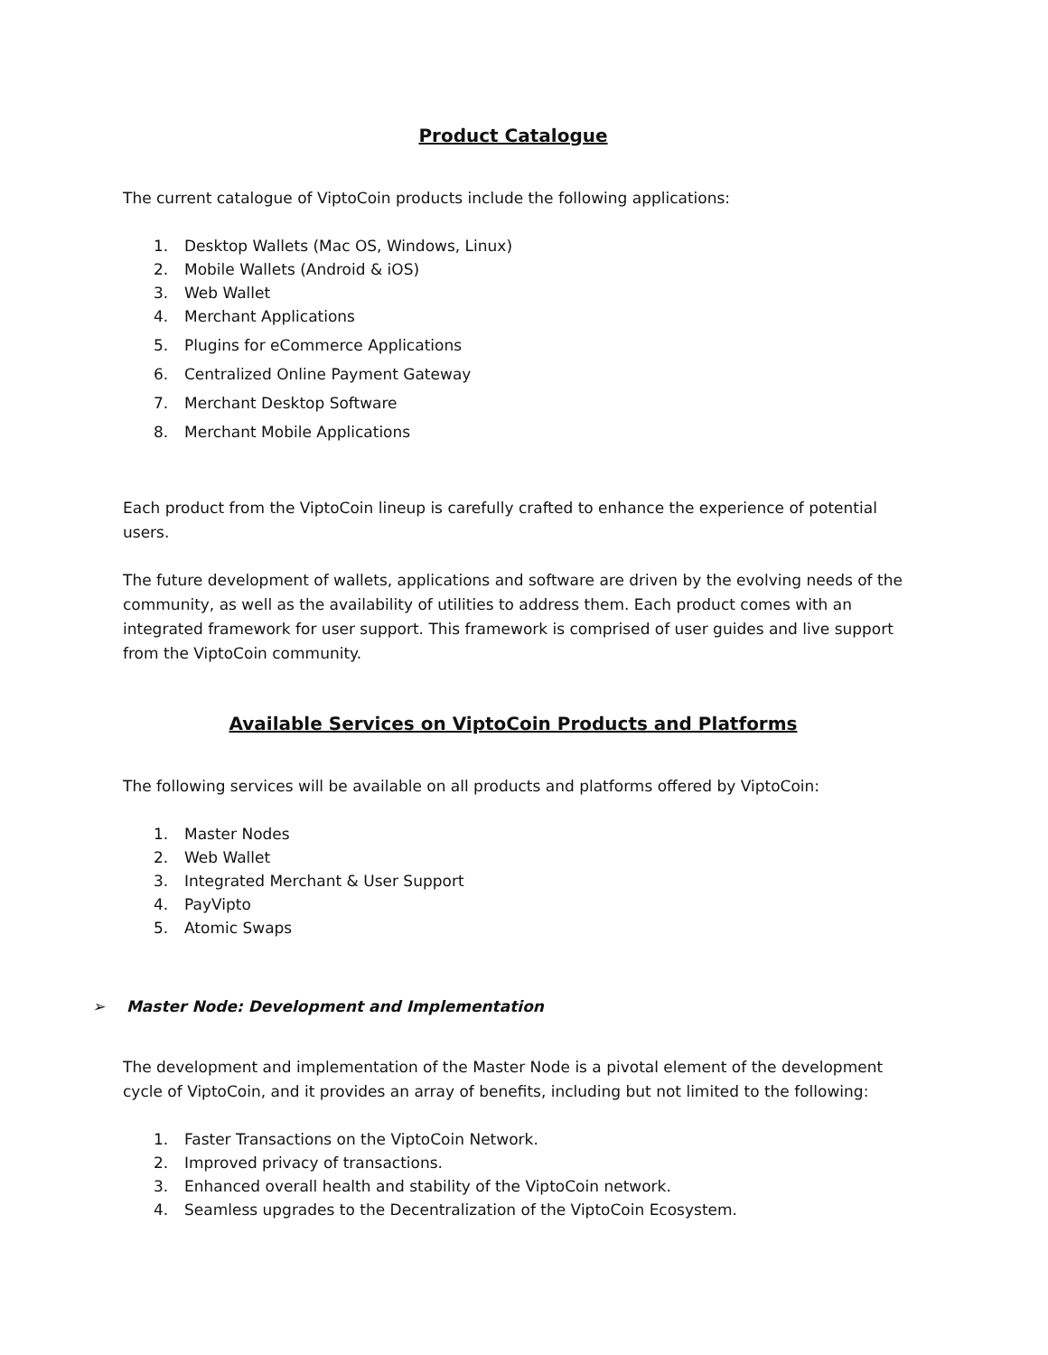Product Catalogue
The current catalogue of ViptoCoin products include the following applications:
1. Desktop Wallets (Mac OS, Windows, Linux)
2. Mobile Wallets (Android & iOS)
3. Web Wallet
4. Merchant Applications
5. Plugins for eCommerce Applications
6. Centralized Online Payment Gateway
7. Merchant Desktop Software
8. Merchant Mobile Applications
Each product from the ViptoCoin lineup is carefully crafted to enhance the experience of potential users.
The future development of wallets, applications and software are driven by the evolving needs of the community, as well as the availability of utilities to address them. Each product comes with an integrated framework for user support. This framework is comprised of user guides and live support from the ViptoCoin community.
Available Services on ViptoCoin Products and Platforms
The following services will be available on all products and platforms offered by ViptoCoin:
1. Master Nodes
2. Web Wallet
3. Integrated Merchant & User Support
4. PayVipto
5. Atomic Swaps
➢ Master Node: Development and Implementation
The development and implementation of the Master Node is a pivotal element of the development cycle of ViptoCoin, and it provides an array of benefits, including but not limited to the following:
1. Faster Transactions on the ViptoCoin Network.
2. Improved privacy of transactions.
3. Enhanced overall health and stability of the ViptoCoin network.
4. Seamless upgrades to the Decentralization of the ViptoCoin Ecosystem.